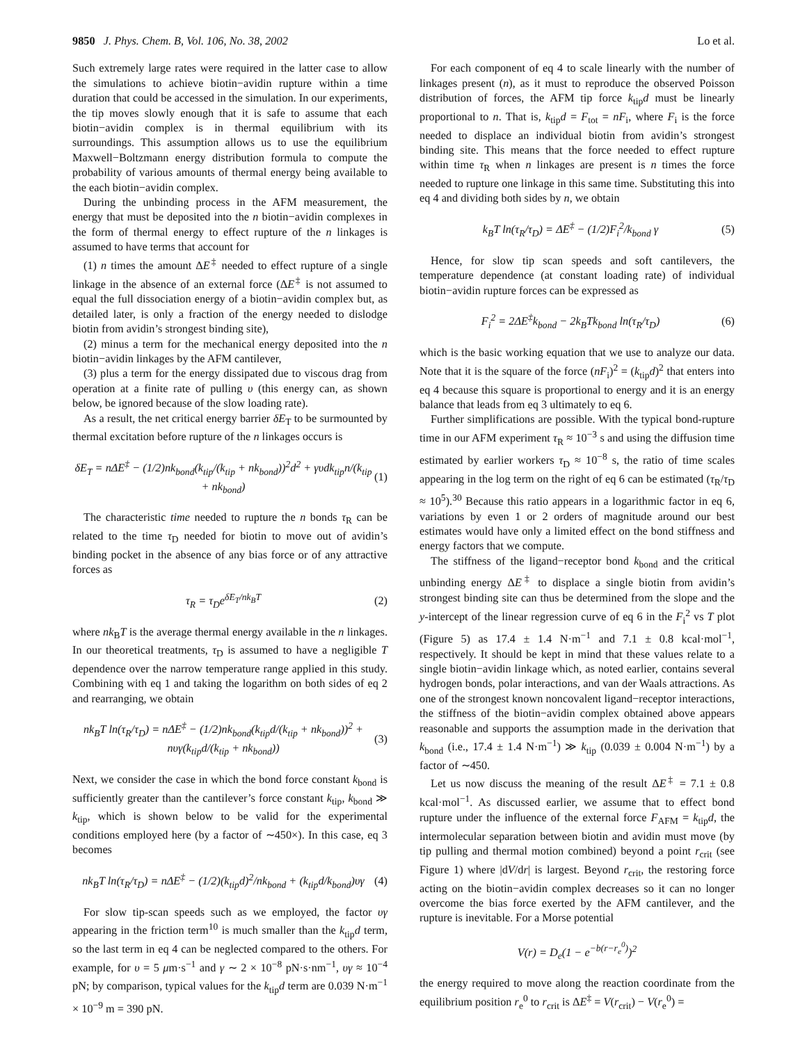9850 J. Phys. Chem. B, Vol. 106, No. 38, 2002 Lo et al.
Such extremely large rates were required in the latter case to allow the simulations to achieve biotin−avidin rupture within a time duration that could be accessed in the simulation. In our experiments, the tip moves slowly enough that it is safe to assume that each biotin−avidin complex is in thermal equilibrium with its surroundings. This assumption allows us to use the equilibrium Maxwell−Boltzmann energy distribution formula to compute the probability of various amounts of thermal energy being available to the each biotin−avidin complex.
During the unbinding process in the AFM measurement, the energy that must be deposited into the n biotin−avidin complexes in the form of thermal energy to effect rupture of the n linkages is assumed to have terms that account for
(1) n times the amount ΔE<sup>‡</sup> needed to effect rupture of a single linkage in the absence of an external force (ΔE<sup>‡</sup> is not assumed to equal the full dissociation energy of a biotin−avidin complex but, as detailed later, is only a fraction of the energy needed to dislodge biotin from avidin’s strongest binding site),
(2) minus a term for the mechanical energy deposited into the n biotin−avidin linkages by the AFM cantilever,
(3) plus a term for the energy dissipated due to viscous drag from operation at a finite rate of pulling υ (this energy can, as shown below, be ignored because of the slow loading rate).
As a result, the net critical energy barrier δE<sub>T</sub> to be surmounted by thermal excitation before rupture of the n linkages occurs is
δE<sub>T</sub> = nΔE<sup>‡</sup> − (1/2)nk<sub>bond</sub>(k<sub>tip</sub>/(k<sub>tip</sub> + nk<sub>bond</sub>))<sup>2</sup>d<sup>2</sup> + γυdk<sub>tip</sub>n/(k<sub>tip</sub> + nk<sub>bond</sub>) (1)
The characteristic time needed to rupture the n bonds τ<sub>R</sub> can be related to the time τ<sub>D</sub> needed for biotin to move out of avidin’s binding pocket in the absence of any bias force or of any attractive forces as
τ<sub>R</sub> = τ<sub>D</sub>e<sup>δE<sub>T</sub>/nk<sub>B</sub>T</sup> (2)
where nk<sub>B</sub>T is the average thermal energy available in the n linkages. In our theoretical treatments, τ<sub>D</sub> is assumed to have a negligible T dependence over the narrow temperature range applied in this study. Combining with eq 1 and taking the logarithm on both sides of eq 2 and rearranging, we obtain
nk<sub>B</sub>T ln(τ<sub>R</sub>/τ<sub>D</sub>) = nΔE<sup>‡</sup> − (1/2)nk<sub>bond</sub>(k<sub>tip</sub>d/(k<sub>tip</sub> + nk<sub>bond</sub>))<sup>2</sup> + nυγ(k<sub>tip</sub>d/(k<sub>tip</sub> + nk<sub>bond</sub>)) (3)
Next, we consider the case in which the bond force constant k<sub>bond</sub> is sufficiently greater than the cantilever’s force constant k<sub>tip</sub>, k<sub>bond</sub> ≫ k<sub>tip</sub>, which is shown below to be valid for the experimental conditions employed here (by a factor of ∼450×). In this case, eq 3 becomes
nk<sub>B</sub>T ln(τ<sub>R</sub>/τ<sub>D</sub>) = nΔE<sup>‡</sup> − (1/2)(k<sub>tip</sub>d)<sup>2</sup>/nk<sub>bond</sub> + (k<sub>tip</sub>d/k<sub>bond</sub>)υγ (4)
For slow tip-scan speeds such as we employed, the factor υγ appearing in the friction term<sup>10</sup> is much smaller than the k<sub>tip</sub>d term, so the last term in eq 4 can be neglected compared to the others. For example, for υ = 5 μm·s<sup>−1</sup> and γ ∼ 2 × 10<sup>−8</sup> pN·s·nm<sup>−1</sup>, υγ ≈ 10<sup>−4</sup> pN; by comparison, typical values for the k<sub>tip</sub>d term are 0.039 N·m<sup>−1</sup> × 10<sup>−9</sup> m = 390 pN.
For each component of eq 4 to scale linearly with the number of linkages present (n), as it must to reproduce the observed Poisson distribution of forces, the AFM tip force k<sub>tip</sub>d must be linearly proportional to n. That is, k<sub>tip</sub>d = F<sub>tot</sub> = nF<sub>i</sub>, where F<sub>i</sub> is the force needed to displace an individual biotin from avidin’s strongest binding site. This means that the force needed to effect rupture within time τ<sub>R</sub> when n linkages are present is n times the force needed to rupture one linkage in this same time. Substituting this into eq 4 and dividing both sides by n, we obtain
k<sub>B</sub>T ln(τ<sub>R</sub>/τ<sub>D</sub>) = ΔE<sup>‡</sup> − (1/2)F<sub>i</sub><sup>2</sup>/k<sub>bond</sub> γ (5)
Hence, for slow tip scan speeds and soft cantilevers, the temperature dependence (at constant loading rate) of individual biotin−avidin rupture forces can be expressed as
F<sub>i</sub><sup>2</sup> = 2ΔE<sup>‡</sup>k<sub>bond</sub> − 2k<sub>B</sub>Tk<sub>bond</sub> ln(τ<sub>R</sub>/τ<sub>D</sub>) (6)
which is the basic working equation that we use to analyze our data. Note that it is the square of the force (nF<sub>i</sub>)<sup>2</sup> = (k<sub>tip</sub>d)<sup>2</sup> that enters into eq 4 because this square is proportional to energy and it is an energy balance that leads from eq 3 ultimately to eq 6.
Further simplifications are possible. With the typical bond-rupture time in our AFM experiment τ<sub>R</sub> ≈ 10<sup>−3</sup> s and using the diffusion time estimated by earlier workers τ<sub>D</sub> ≈ 10<sup>−8</sup> s, the ratio of time scales appearing in the log term on the right of eq 6 can be estimated (τ<sub>R</sub>/τ<sub>D</sub> ≈ 10<sup>5</sup>).<sup>30</sup> Because this ratio appears in a logarithmic factor in eq 6, variations by even 1 or 2 orders of magnitude around our best estimates would have only a limited effect on the bond stiffness and energy factors that we compute.
The stiffness of the ligand−receptor bond k<sub>bond</sub> and the critical unbinding energy ΔE<sup>‡</sup> to displace a single biotin from avidin’s strongest binding site can thus be determined from the slope and the y-intercept of the linear regression curve of eq 6 in the F<sub>i</sub><sup>2</sup> vs T plot (Figure 5) as 17.4 ± 1.4 N·m<sup>−1</sup> and 7.1 ± 0.8 kcal·mol<sup>−1</sup>, respectively. It should be kept in mind that these values relate to a single biotin−avidin linkage which, as noted earlier, contains several hydrogen bonds, polar interactions, and van der Waals attractions. As one of the strongest known noncovalent ligand−receptor interactions, the stiffness of the biotin−avidin complex obtained above appears reasonable and supports the assumption made in the derivation that k<sub>bond</sub> (i.e., 17.4 ± 1.4 N·m<sup>−1</sup>) ≫ k<sub>tip</sub> (0.039 ± 0.004 N·m<sup>−1</sup>) by a factor of ∼450.
Let us now discuss the meaning of the result ΔE<sup>‡</sup> = 7.1 ± 0.8 kcal·mol<sup>−1</sup>. As discussed earlier, we assume that to effect bond rupture under the influence of the external force F<sub>AFM</sub> = k<sub>tip</sub>d, the intermolecular separation between biotin and avidin must move (by tip pulling and thermal motion combined) beyond a point r<sub>crit</sub> (see Figure 1) where |dV/dr| is largest. Beyond r<sub>crit</sub>, the restoring force acting on the biotin−avidin complex decreases so it can no longer overcome the bias force exerted by the AFM cantilever, and the rupture is inevitable. For a Morse potential
V(r) = D<sub>e</sub>(1 − e<sup>−b(r−r<sub>e</sub><sup>0</sup>)</sup>)<sup>2</sup>
the energy required to move along the reaction coordinate from the equilibrium position r<sub>e</sub><sup>0</sup> to r<sub>crit</sub> is ΔE<sup>‡</sup> = V(r<sub>crit</sub>) − V(r<sub>e</sub><sup>0</sup>) =